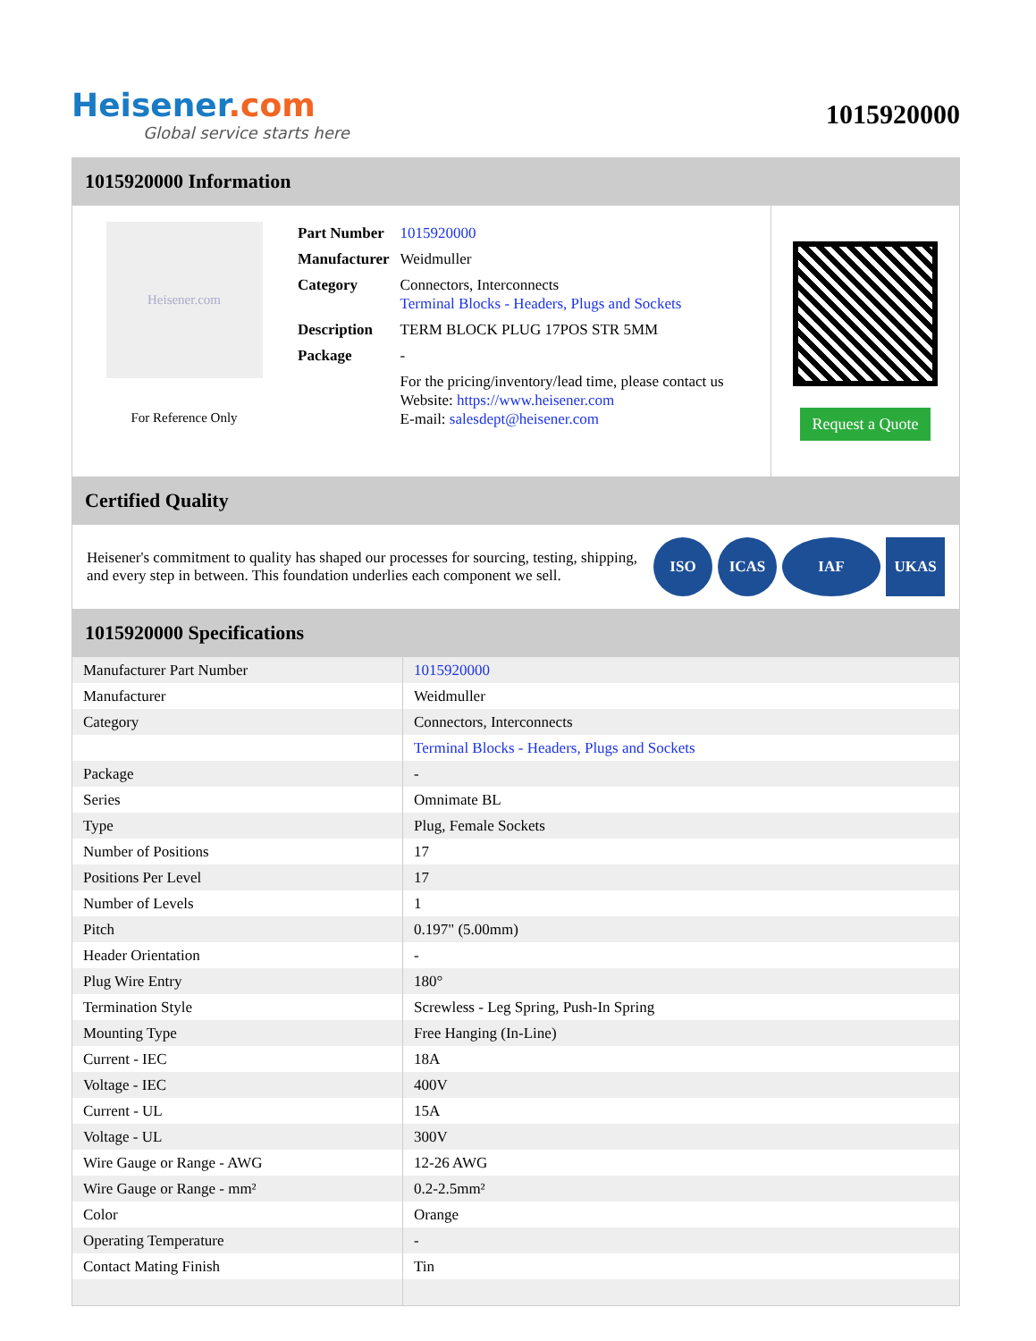Heisener.com
Global service starts here
1015920000
1015920000 Information
Heisener.com
For Reference Only
| Part Number | 1015920000 |
| Manufacturer | Weidmuller |
| Category | Connectors, Interconnects Terminal Blocks - Headers, Plugs and Sockets |
| Description | TERM BLOCK PLUG 17POS STR 5MM |
| Package | - |
| | For the pricing/inventory/lead time, please contact us Website: https://www.heisener.com E-mail: salesdept@heisener.com |
Request a Quote
Certified Quality
Heisener's commitment to quality has shaped our processes for sourcing, testing, shipping, and every step in between. This foundation underlies each component we sell.
ISO ICAS IAF UKAS
1015920000 Specifications
| Manufacturer Part Number | 1015920000 |
| Manufacturer | Weidmuller |
| Category | Connectors, Interconnects |
| | Terminal Blocks - Headers, Plugs and Sockets |
| Package | - |
| Series | Omnimate BL |
| Type | Plug, Female Sockets |
| Number of Positions | 17 |
| Positions Per Level | 17 |
| Number of Levels | 1 |
| Pitch | 0.197" (5.00mm) |
| Header Orientation | - |
| Plug Wire Entry | 180° |
| Termination Style | Screwless - Leg Spring, Push-In Spring |
| Mounting Type | Free Hanging (In-Line) |
| Current - IEC | 18A |
| Voltage - IEC | 400V |
| Current - UL | 15A |
| Voltage - UL | 300V |
| Wire Gauge or Range - AWG | 12-26 AWG |
| Wire Gauge or Range - mm² | 0.2-2.5mm² |
| Color | Orange |
| Operating Temperature | - |
| Contact Mating Finish | Tin |